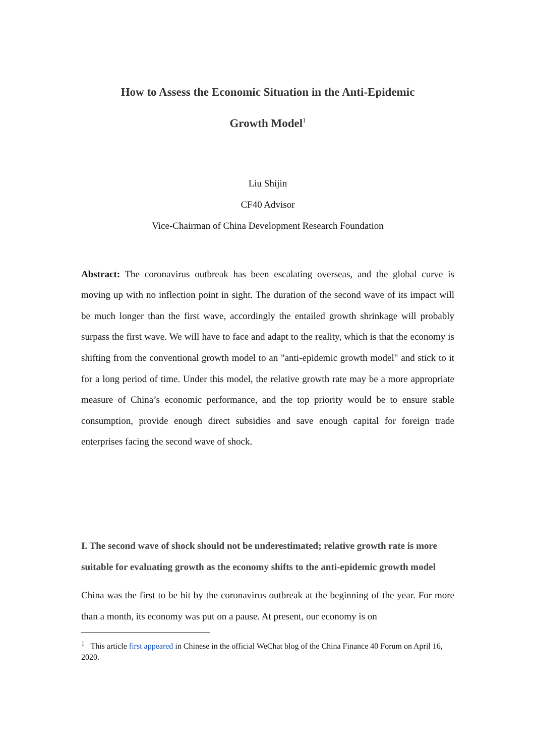How to Assess the Economic Situation in the Anti-Epidemic
Growth Model<sup>1</sup>
Liu Shijin
CF40 Advisor
Vice-Chairman of China Development Research Foundation
Abstract: The coronavirus outbreak has been escalating overseas, and the global curve is moving up with no inflection point in sight. The duration of the second wave of its impact will be much longer than the first wave, accordingly the entailed growth shrinkage will probably surpass the first wave. We will have to face and adapt to the reality, which is that the economy is shifting from the conventional growth model to an "anti-epidemic growth model" and stick to it for a long period of time. Under this model, the relative growth rate may be a more appropriate measure of China’s economic performance, and the top priority would be to ensure stable consumption, provide enough direct subsidies and save enough capital for foreign trade enterprises facing the second wave of shock.
I. The second wave of shock should not be underestimated; relative growth rate is more suitable for evaluating growth as the economy shifts to the anti-epidemic growth model
China was the first to be hit by the coronavirus outbreak at the beginning of the year. For more than a month, its economy was put on a pause. At present, our economy is on
<sup>1</sup> This article first appeared in Chinese in the official WeChat blog of the China Finance 40 Forum on April 16, 2020.